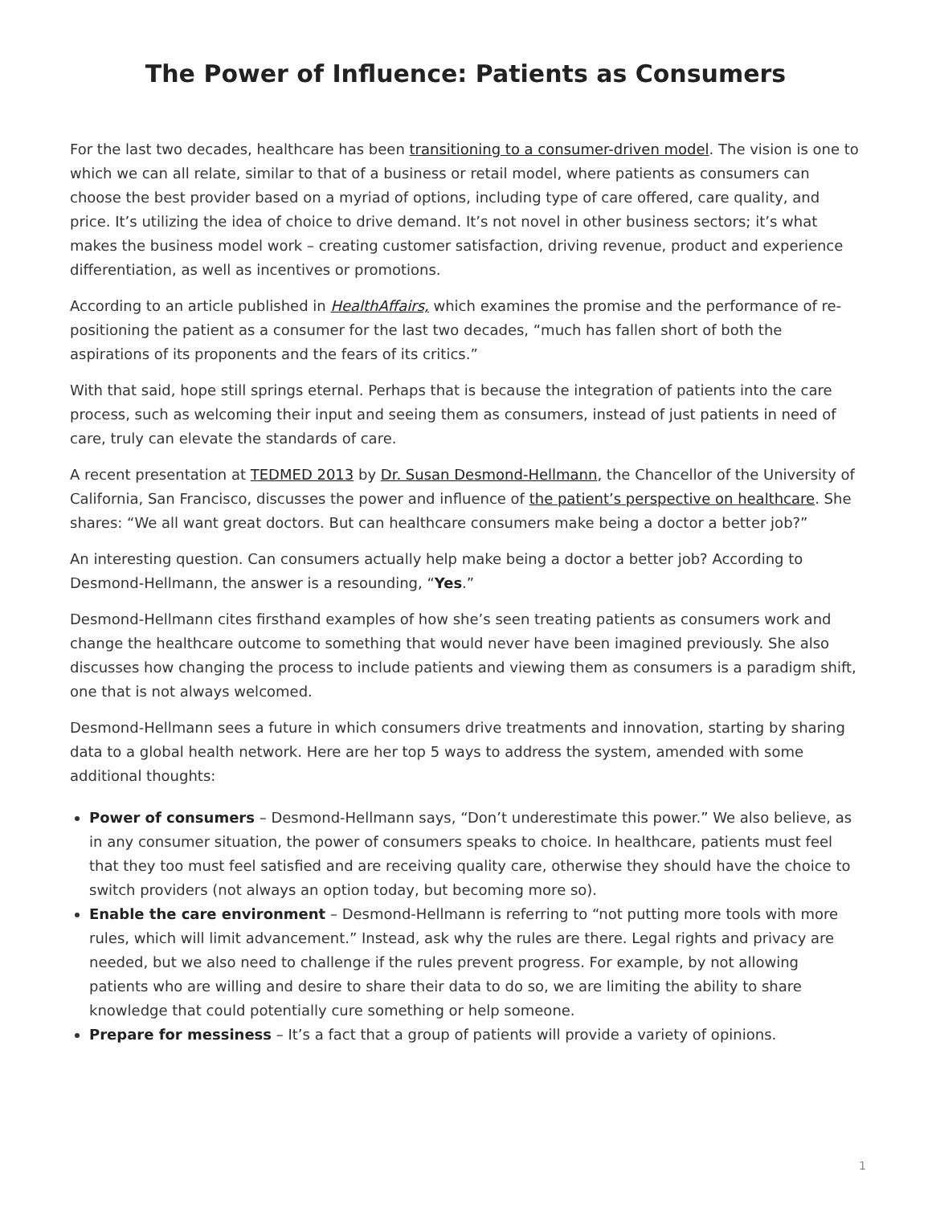The Power of Influence: Patients as Consumers
For the last two decades, healthcare has been transitioning to a consumer-driven model. The vision is one to which we can all relate, similar to that of a business or retail model, where patients as consumers can choose the best provider based on a myriad of options, including type of care offered, care quality, and price. It’s utilizing the idea of choice to drive demand. It’s not novel in other business sectors; it’s what makes the business model work – creating customer satisfaction, driving revenue, product and experience differentiation, as well as incentives or promotions.
According to an article published in HealthAffairs, which examines the promise and the performance of re-positioning the patient as a consumer for the last two decades, “much has fallen short of both the aspirations of its proponents and the fears of its critics.”
With that said, hope still springs eternal. Perhaps that is because the integration of patients into the care process, such as welcoming their input and seeing them as consumers, instead of just patients in need of care, truly can elevate the standards of care.
A recent presentation at TEDMED 2013 by Dr. Susan Desmond-Hellmann, the Chancellor of the University of California, San Francisco, discusses the power and influence of the patient’s perspective on healthcare. She shares: “We all want great doctors. But can healthcare consumers make being a doctor a better job?”
An interesting question. Can consumers actually help make being a doctor a better job? According to Desmond-Hellmann, the answer is a resounding, “Yes.”
Desmond-Hellmann cites firsthand examples of how she’s seen treating patients as consumers work and change the healthcare outcome to something that would never have been imagined previously. She also discusses how changing the process to include patients and viewing them as consumers is a paradigm shift, one that is not always welcomed.
Desmond-Hellmann sees a future in which consumers drive treatments and innovation, starting by sharing data to a global health network. Here are her top 5 ways to address the system, amended with some additional thoughts:
Power of consumers – Desmond-Hellmann says, “Don’t underestimate this power.” We also believe, as in any consumer situation, the power of consumers speaks to choice. In healthcare, patients must feel that they too must feel satisfied and are receiving quality care, otherwise they should have the choice to switch providers (not always an option today, but becoming more so).
Enable the care environment – Desmond-Hellmann is referring to “not putting more tools with more rules, which will limit advancement.” Instead, ask why the rules are there. Legal rights and privacy are needed, but we also need to challenge if the rules prevent progress. For example, by not allowing patients who are willing and desire to share their data to do so, we are limiting the ability to share knowledge that could potentially cure something or help someone.
Prepare for messiness – It’s a fact that a group of patients will provide a variety of opinions.
1